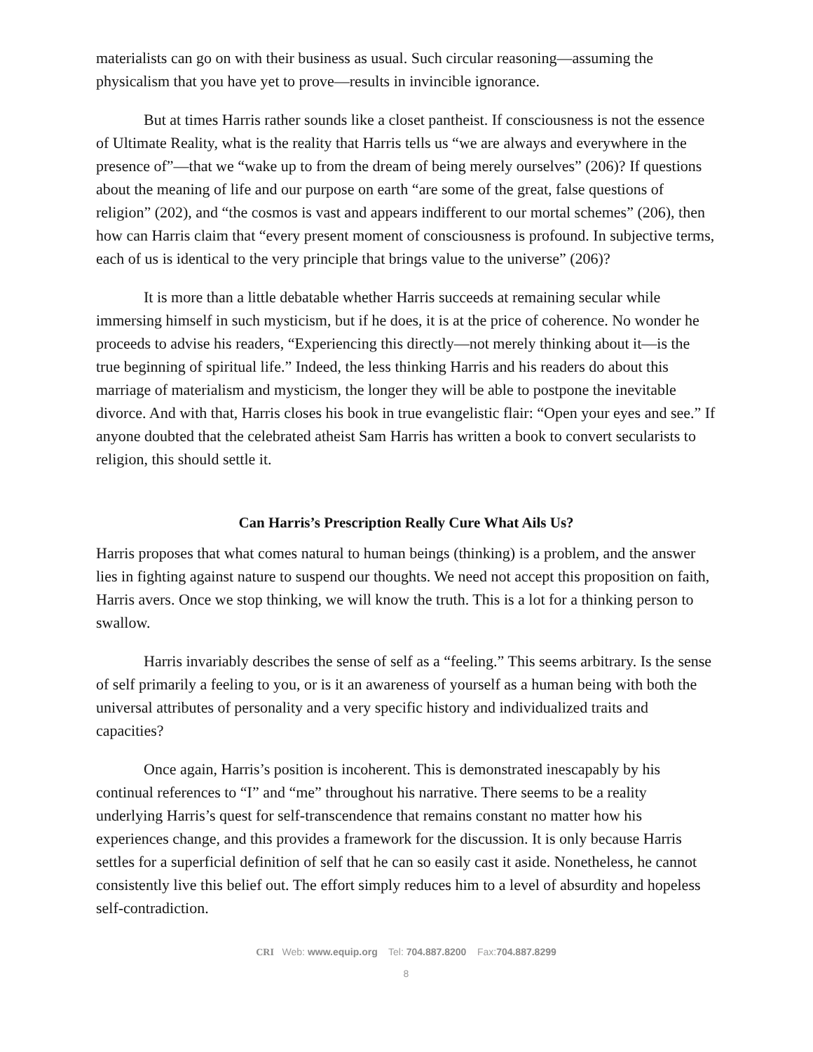materialists can go on with their business as usual. Such circular reasoning—assuming the physicalism that you have yet to prove—results in invincible ignorance.
But at times Harris rather sounds like a closet pantheist. If consciousness is not the essence of Ultimate Reality, what is the reality that Harris tells us “we are always and everywhere in the presence of”—that we “wake up to from the dream of being merely ourselves” (206)? If questions about the meaning of life and our purpose on earth “are some of the great, false questions of religion” (202), and “the cosmos is vast and appears indifferent to our mortal schemes” (206), then how can Harris claim that “every present moment of consciousness is profound. In subjective terms, each of us is identical to the very principle that brings value to the universe” (206)?
It is more than a little debatable whether Harris succeeds at remaining secular while immersing himself in such mysticism, but if he does, it is at the price of coherence. No wonder he proceeds to advise his readers, “Experiencing this directly—not merely thinking about it—is the true beginning of spiritual life.” Indeed, the less thinking Harris and his readers do about this marriage of materialism and mysticism, the longer they will be able to postpone the inevitable divorce. And with that, Harris closes his book in true evangelistic flair: “Open your eyes and see.” If anyone doubted that the celebrated atheist Sam Harris has written a book to convert secularists to religion, this should settle it.
Can Harris’s Prescription Really Cure What Ails Us?
Harris proposes that what comes natural to human beings (thinking) is a problem, and the answer lies in fighting against nature to suspend our thoughts. We need not accept this proposition on faith, Harris avers. Once we stop thinking, we will know the truth. This is a lot for a thinking person to swallow.
Harris invariably describes the sense of self as a “feeling.” This seems arbitrary. Is the sense of self primarily a feeling to you, or is it an awareness of yourself as a human being with both the universal attributes of personality and a very specific history and individualized traits and capacities?
Once again, Harris’s position is incoherent. This is demonstrated inescapably by his continual references to “I” and “me” throughout his narrative. There seems to be a reality underlying Harris’s quest for self-transcendence that remains constant no matter how his experiences change, and this provides a framework for the discussion. It is only because Harris settles for a superficial definition of self that he can so easily cast it aside. Nonetheless, he cannot consistently live this belief out. The effort simply reduces him to a level of absurdity and hopeless self-contradiction.
CRI Web: www.equip.org Tel: 704.887.8200 Fax:704.887.8299
8